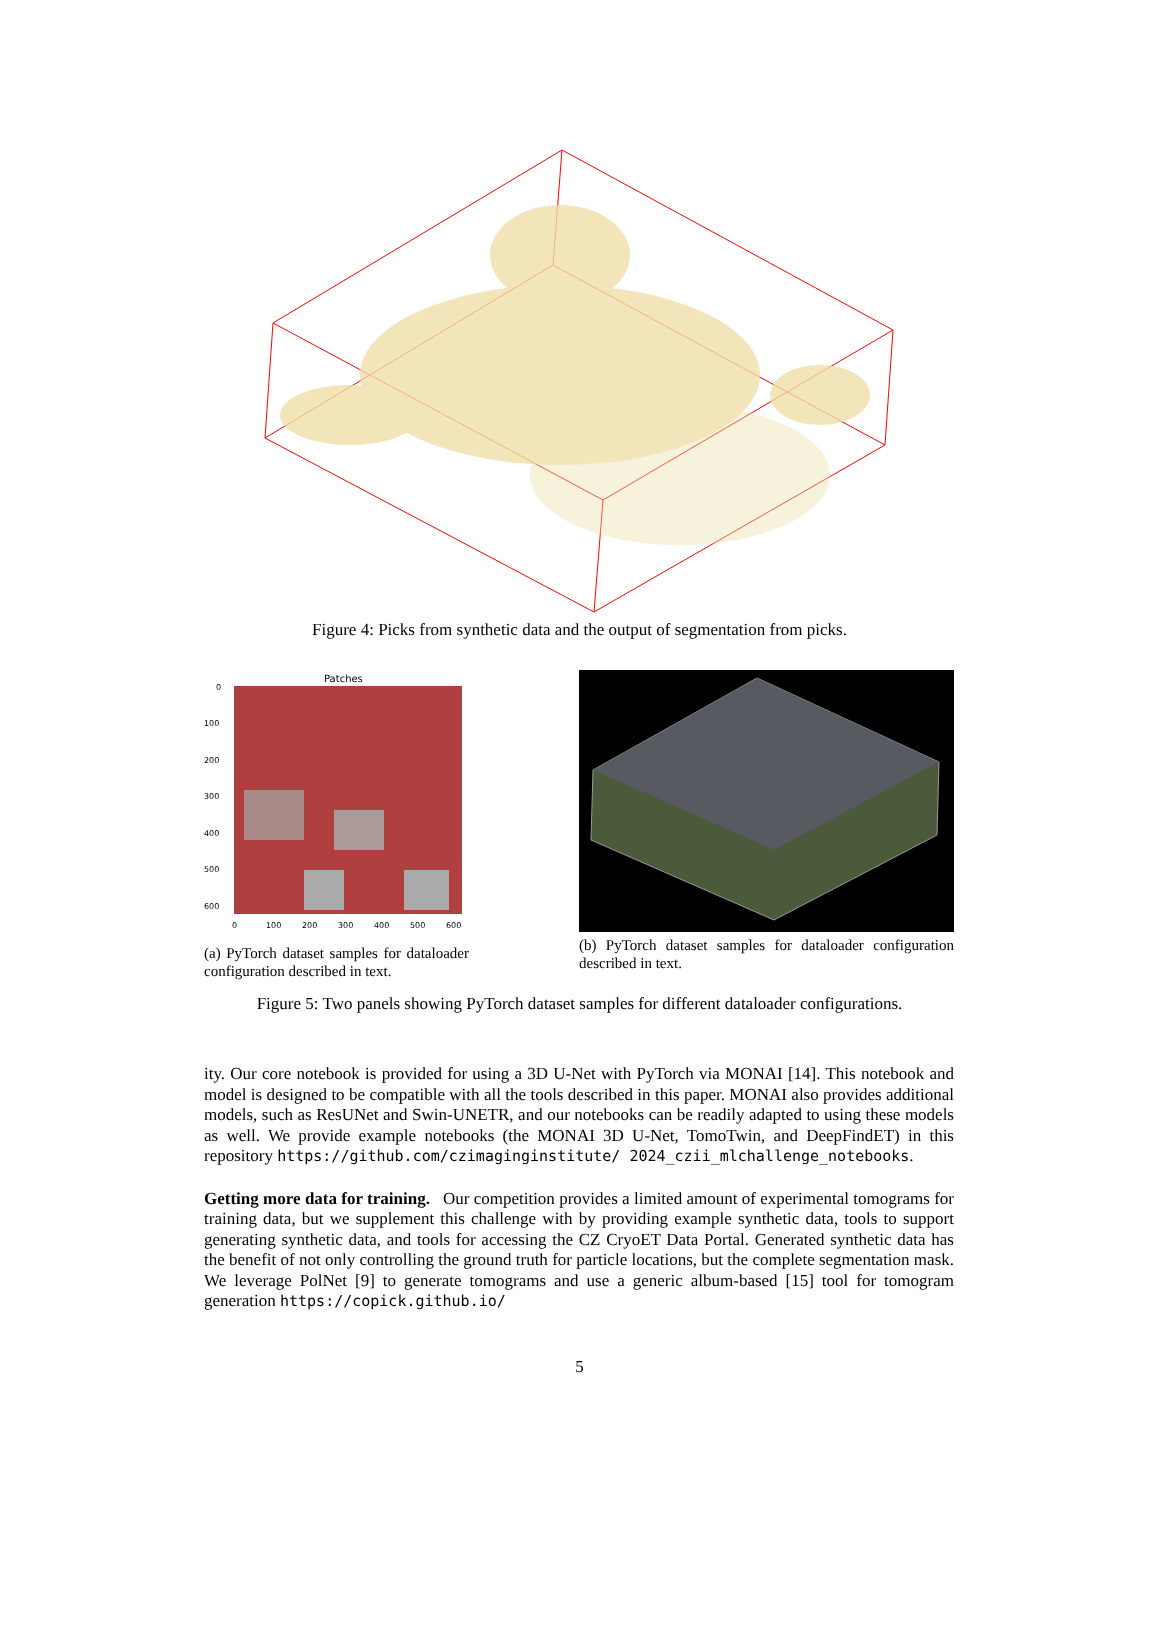Figure 4: Picks from synthetic data and the output of segmentation from picks.
Patches
0
100
200
300
400
500
600
0
100
200
300
400
500
600
(a) PyTorch dataset samples for dataloader configuration described in text.
(b) PyTorch dataset samples for dataloader configuration described in text.
Figure 5: Two panels showing PyTorch dataset samples for different dataloader configurations.
ity. Our core notebook is provided for using a 3D U-Net with PyTorch via MONAI [14]. This notebook and model is designed to be compatible with all the tools described in this paper. MONAI also provides additional models, such as ResUNet and Swin-UNETR, and our notebooks can be readily adapted to using these models as well. We provide example notebooks (the MONAI 3D U-Net, TomoTwin, and DeepFindET) in this repository https://github.com/czimaginginstitute/ 2024_czii_mlchallenge_notebooks.
Getting more data for training. Our competition provides a limited amount of experimental tomograms for training data, but we supplement this challenge with by providing example synthetic data, tools to support generating synthetic data, and tools for accessing the CZ CryoET Data Portal. Generated synthetic data has the benefit of not only controlling the ground truth for particle locations, but the complete segmentation mask. We leverage PolNet [9] to generate tomograms and use a generic album-based [15] tool for tomogram generation https://copick.github.io/
5